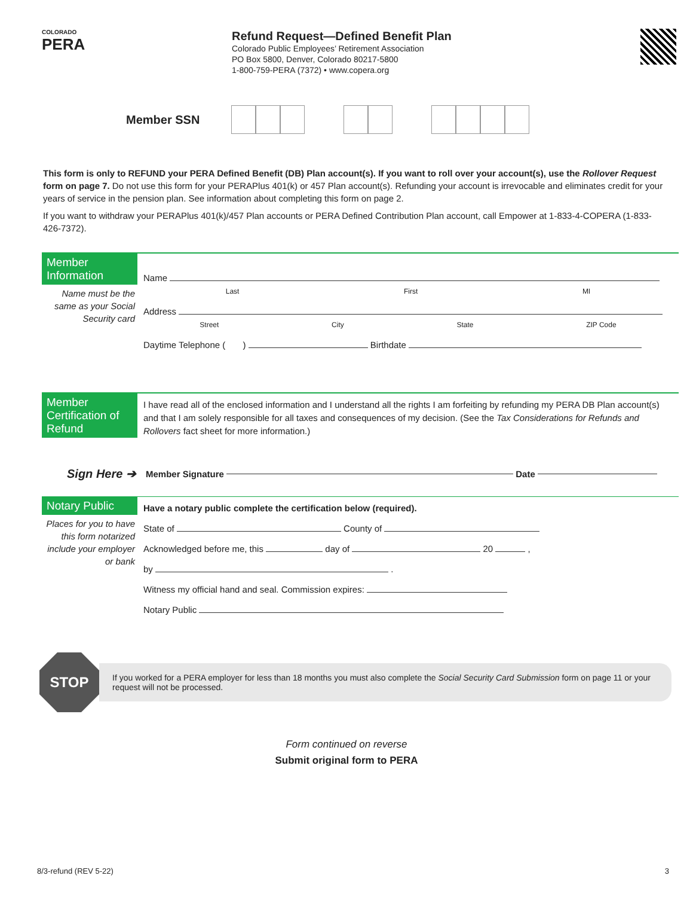COLORADO
PERA
Refund Request—Defined Benefit Plan
Colorado Public Employees’ Retirement Association
PO Box 5800, Denver, Colorado 80217-5800
1-800-759-PERA (7372) • www.copera.org
Member SSN
This form is only to REFUND your PERA Defined Benefit (DB) Plan account(s). If you want to roll over your account(s), use the Rollover Request form on page 7. Do not use this form for your PERAPlus 401(k) or 457 Plan account(s). Refunding your account is irrevocable and eliminates credit for your years of service in the pension plan. See information about completing this form on page 2.
If you want to withdraw your PERAPlus 401(k)/457 Plan accounts or PERA Defined Contribution Plan account, call Empower at 1-833-4-COPERA (1-833-426-7372).
Member Information
Name must be the same as your Social Security card
Name
Last First MI
Address
Street City State ZIP Code
Daytime Telephone ( ) Birthdate
Member Certification of Refund
I have read all of the enclosed information and I understand all the rights I am forfeiting by refunding my PERA DB Plan account(s) and that I am solely responsible for all taxes and consequences of my decision. (See the Tax Considerations for Refunds and Rollovers fact sheet for more information.)
Sign Here ➔ Member Signature Date
Notary Public
Places for you to have this form notarized include your employer or bank
Have a notary public complete the certification below (required).
State of County of
Acknowledged before me, this day of 20 ,
by .
Witness my official hand and seal. Commission expires:
Notary Public
STOP
If you worked for a PERA employer for less than 18 months you must also complete the Social Security Card Submission form on page 11 or your request will not be processed.
Form continued on reverse
Submit original form to PERA
8/3-refund (REV 5-22) 3